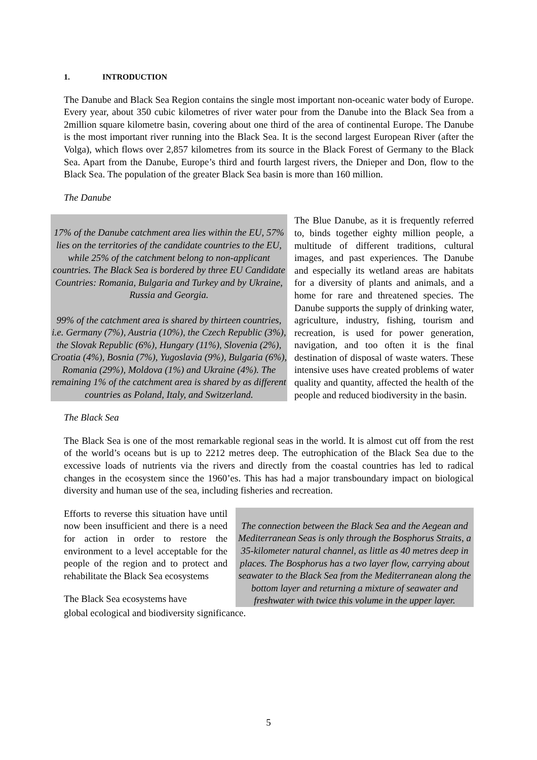1. INTRODUCTION
The Danube and Black Sea Region contains the single most important non-oceanic water body of Europe. Every year, about 350 cubic kilometres of river water pour from the Danube into the Black Sea from a 2million square kilometre basin, covering about one third of the area of continental Europe. The Danube is the most important river running into the Black Sea. It is the second largest European River (after the Volga), which flows over 2,857 kilometres from its source in the Black Forest of Germany to the Black Sea. Apart from the Danube, Europe’s third and fourth largest rivers, the Dnieper and Don, flow to the Black Sea. The population of the greater Black Sea basin is more than 160 million.
The Danube
17% of the Danube catchment area lies within the EU, 57% lies on the territories of the candidate countries to the EU, while 25% of the catchment belong to non-applicant countries. The Black Sea is bordered by three EU Candidate Countries: Romania, Bulgaria and Turkey and by Ukraine, Russia and Georgia.
99% of the catchment area is shared by thirteen countries, i.e. Germany (7%), Austria (10%), the Czech Republic (3%), the Slovak Republic (6%), Hungary (11%), Slovenia (2%), Croatia (4%), Bosnia (7%), Yugoslavia (9%), Bulgaria (6%), Romania (29%), Moldova (1%) and Ukraine (4%). The remaining 1% of the catchment area is shared by as different countries as Poland, Italy, and Switzerland.
The Blue Danube, as it is frequently referred to, binds together eighty million people, a multitude of different traditions, cultural images, and past experiences. The Danube and especially its wetland areas are habitats for a diversity of plants and animals, and a home for rare and threatened species. The Danube supports the supply of drinking water, agriculture, industry, fishing, tourism and recreation, is used for power generation, navigation, and too often it is the final destination of disposal of waste waters. These intensive uses have created problems of water quality and quantity, affected the health of the people and reduced biodiversity in the basin.
The Black Sea
The Black Sea is one of the most remarkable regional seas in the world. It is almost cut off from the rest of the world’s oceans but is up to 2212 metres deep. The eutrophication of the Black Sea due to the excessive loads of nutrients via the rivers and directly from the coastal countries has led to radical changes in the ecosystem since the 1960’es. This has had a major transboundary impact on biological diversity and human use of the sea, including fisheries and recreation.
Efforts to reverse this situation have until now been insufficient and there is a need for action in order to restore the environment to a level acceptable for the people of the region and to protect and rehabilitate the Black Sea ecosystems
The Black Sea ecosystems have
The connection between the Black Sea and the Aegean and Mediterranean Seas is only through the Bosphorus Straits, a 35-kilometer natural channel, as little as 40 metres deep in places. The Bosphorus has a two layer flow, carrying about seawater to the Black Sea from the Mediterranean along the bottom layer and returning a mixture of seawater and freshwater with twice this volume in the upper layer.
global ecological and biodiversity significance.
5